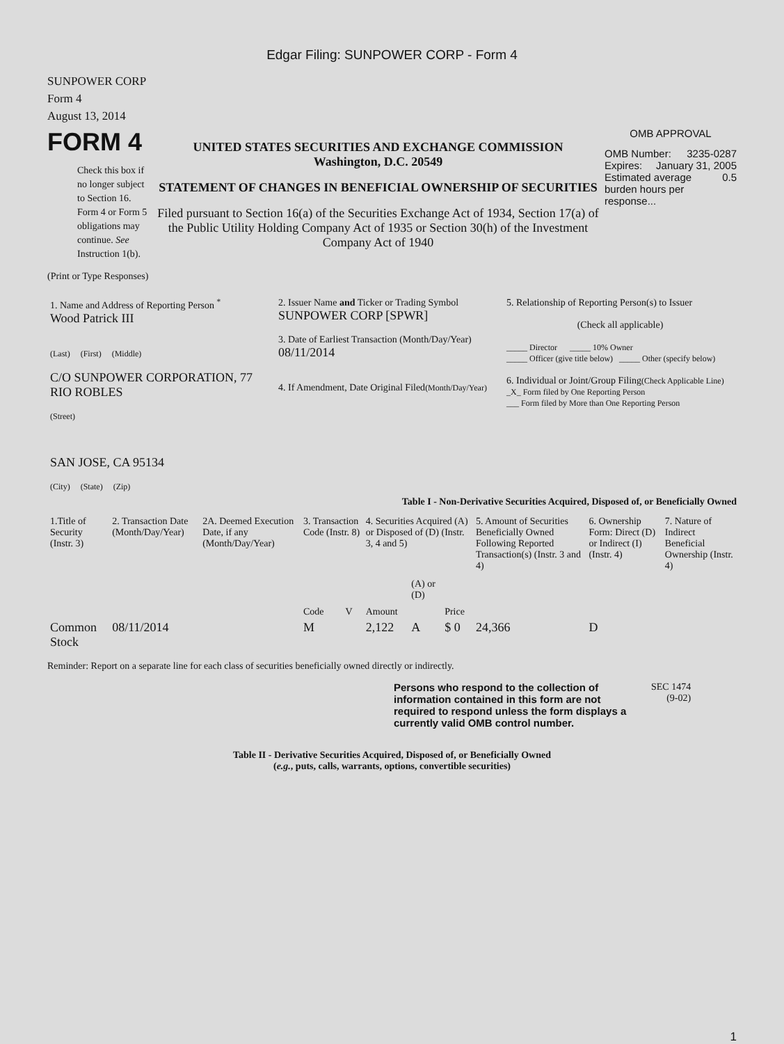Edgar Filing: SUNPOWER CORP - Form 4
SUNPOWER CORP
Form 4
August 13, 2014
FORM 4
Check this box if no longer subject to Section 16. Form 4 or Form 5 obligations may continue. See Instruction 1(b).
UNITED STATES SECURITIES AND EXCHANGE COMMISSION
Washington, D.C. 20549
STATEMENT OF CHANGES IN BENEFICIAL OWNERSHIP OF SECURITIES
Filed pursuant to Section 16(a) of the Securities Exchange Act of 1934, Section 17(a) of the Public Utility Holding Company Act of 1935 or Section 30(h) of the Investment Company Act of 1940
OMB APPROVAL
OMB Number: 3235-0287
Expires: January 31, 2005
Estimated average burden hours per response... 0.5
(Print or Type Responses)
| 1. Name and Address of Reporting Person <sup>*</sup> Wood Patrick III (Last) (First) (Middle) C/O SUNPOWER CORPORATION, 77 RIO ROBLES (Street) SAN JOSE, CA 95134 (City) (State) (Zip) | 2. Issuer Name and Ticker or Trading Symbol SUNPOWER CORP [SPWR] 3. Date of Earliest Transaction (Month/Day/Year) 08/11/2014 4. If Amendment, Date Original Filed (Month/Day/Year) | 5. Relationship of Reporting Person(s) to Issuer (Check all applicable) _____ Director _____ 10% Owner _____ Officer (give title below) _____ Other (specify below) 6. Individual or Joint/Group Filing (Check Applicable Line) _X_ Form filed by One Reporting Person ___ Form filed by More than One Reporting Person |
Table I - Non-Derivative Securities Acquired, Disposed of, or Beneficially Owned
| 1.Title of Security (Instr. 3) | 2. Transaction Date (Month/Day/Year) | 2A. Deemed Execution Date, if any (Month/Day/Year) | 3. Transaction Code (Instr. 8) | | 4. Securities Acquired (A) or Disposed of (D) (Instr. 3, 4 and 5) | | | 5. Amount of Securities Beneficially Owned Following Reported Transaction(s) (Instr. 3 and 4) | 6. Ownership Form: Direct (D) or Indirect (I) (Instr. 4) | 7. Nature of Indirect Beneficial Ownership (Instr. 4) |
| --- | --- | --- | --- | --- | --- | --- | --- | --- | --- | --- |
| | | | Code | V | Amount | (A) or (D) | Price | | | |
| Common Stock | 08/11/2014 | | M | | 2,122 | A | $ 0 | 24,366 | D | |
Reminder: Report on a separate line for each class of securities beneficially owned directly or indirectly.
Persons who respond to the collection of information contained in this form are not required to respond unless the form displays a currently valid OMB control number.
SEC 1474
(9-02)
Table II - Derivative Securities Acquired, Disposed of, or Beneficially Owned
(e.g., puts, calls, warrants, options, convertible securities)
1